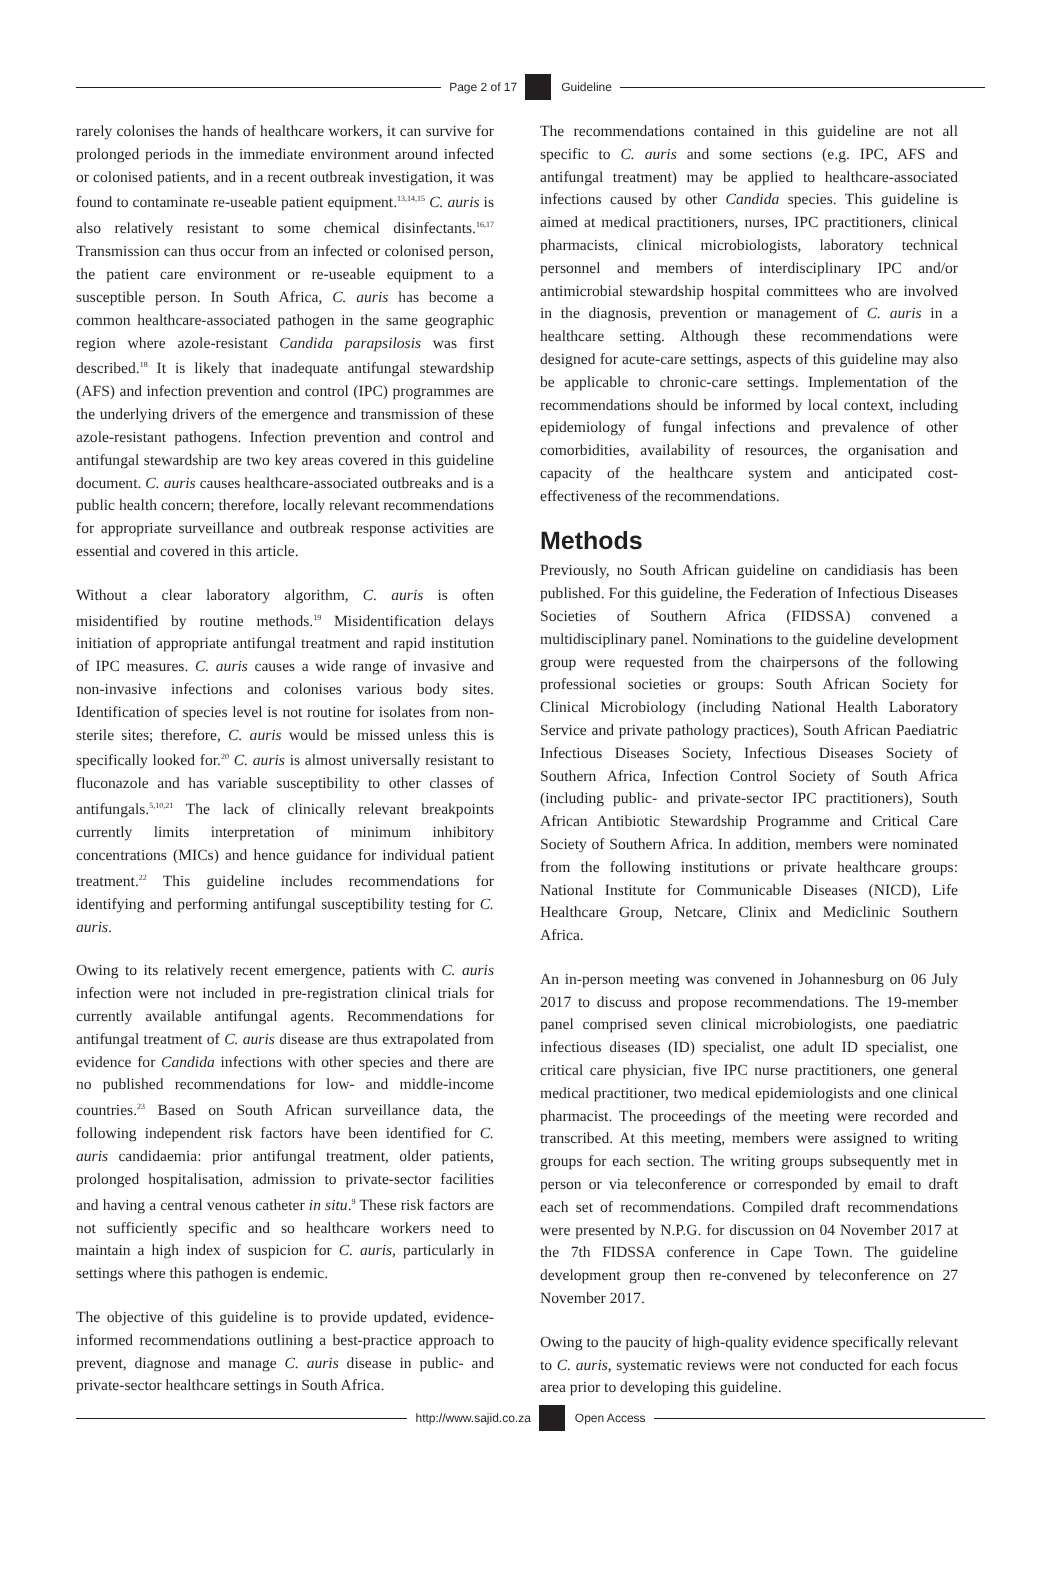Page 2 of 17 Guideline
rarely colonises the hands of healthcare workers, it can survive for prolonged periods in the immediate environment around infected or colonised patients, and in a recent outbreak investigation, it was found to contaminate re-useable patient equipment.<sup>13,14,15</sup> C. auris is also relatively resistant to some chemical disinfectants.<sup>16,17</sup> Transmission can thus occur from an infected or colonised person, the patient care environment or re-useable equipment to a susceptible person. In South Africa, C. auris has become a common healthcare-associated pathogen in the same geographic region where azole-resistant Candida parapsilosis was first described.<sup>18</sup> It is likely that inadequate antifungal stewardship (AFS) and infection prevention and control (IPC) programmes are the underlying drivers of the emergence and transmission of these azole-resistant pathogens. Infection prevention and control and antifungal stewardship are two key areas covered in this guideline document. C. auris causes healthcare-associated outbreaks and is a public health concern; therefore, locally relevant recommendations for appropriate surveillance and outbreak response activities are essential and covered in this article.
Without a clear laboratory algorithm, C. auris is often misidentified by routine methods.<sup>19</sup> Misidentification delays initiation of appropriate antifungal treatment and rapid institution of IPC measures. C. auris causes a wide range of invasive and non-invasive infections and colonises various body sites. Identification of species level is not routine for isolates from non-sterile sites; therefore, C. auris would be missed unless this is specifically looked for.<sup>20</sup> C. auris is almost universally resistant to fluconazole and has variable susceptibility to other classes of antifungals.<sup>5,10,21</sup> The lack of clinically relevant breakpoints currently limits interpretation of minimum inhibitory concentrations (MICs) and hence guidance for individual patient treatment.<sup>22</sup> This guideline includes recommendations for identifying and performing antifungal susceptibility testing for C. auris.
Owing to its relatively recent emergence, patients with C. auris infection were not included in pre-registration clinical trials for currently available antifungal agents. Recommendations for antifungal treatment of C. auris disease are thus extrapolated from evidence for Candida infections with other species and there are no published recommendations for low- and middle-income countries.<sup>23</sup> Based on South African surveillance data, the following independent risk factors have been identified for C. auris candidaemia: prior antifungal treatment, older patients, prolonged hospitalisation, admission to private-sector facilities and having a central venous catheter in situ.<sup>9</sup> These risk factors are not sufficiently specific and so healthcare workers need to maintain a high index of suspicion for C. auris, particularly in settings where this pathogen is endemic.
The objective of this guideline is to provide updated, evidence-informed recommendations outlining a best-practice approach to prevent, diagnose and manage C. auris disease in public- and private-sector healthcare settings in South Africa.
The recommendations contained in this guideline are not all specific to C. auris and some sections (e.g. IPC, AFS and antifungal treatment) may be applied to healthcare-associated infections caused by other Candida species. This guideline is aimed at medical practitioners, nurses, IPC practitioners, clinical pharmacists, clinical microbiologists, laboratory technical personnel and members of interdisciplinary IPC and/or antimicrobial stewardship hospital committees who are involved in the diagnosis, prevention or management of C. auris in a healthcare setting. Although these recommendations were designed for acute-care settings, aspects of this guideline may also be applicable to chronic-care settings. Implementation of the recommendations should be informed by local context, including epidemiology of fungal infections and prevalence of other comorbidities, availability of resources, the organisation and capacity of the healthcare system and anticipated cost-effectiveness of the recommendations.
Methods
Previously, no South African guideline on candidiasis has been published. For this guideline, the Federation of Infectious Diseases Societies of Southern Africa (FIDSSA) convened a multidisciplinary panel. Nominations to the guideline development group were requested from the chairpersons of the following professional societies or groups: South African Society for Clinical Microbiology (including National Health Laboratory Service and private pathology practices), South African Paediatric Infectious Diseases Society, Infectious Diseases Society of Southern Africa, Infection Control Society of South Africa (including public- and private-sector IPC practitioners), South African Antibiotic Stewardship Programme and Critical Care Society of Southern Africa. In addition, members were nominated from the following institutions or private healthcare groups: National Institute for Communicable Diseases (NICD), Life Healthcare Group, Netcare, Clinix and Mediclinic Southern Africa.
An in-person meeting was convened in Johannesburg on 06 July 2017 to discuss and propose recommendations. The 19-member panel comprised seven clinical microbiologists, one paediatric infectious diseases (ID) specialist, one adult ID specialist, one critical care physician, five IPC nurse practitioners, one general medical practitioner, two medical epidemiologists and one clinical pharmacist. The proceedings of the meeting were recorded and transcribed. At this meeting, members were assigned to writing groups for each section. The writing groups subsequently met in person or via teleconference or corresponded by email to draft each set of recommendations. Compiled draft recommendations were presented by N.P.G. for discussion on 04 November 2017 at the 7th FIDSSA conference in Cape Town. The guideline development group then re-convened by teleconference on 27 November 2017.
Owing to the paucity of high-quality evidence specifically relevant to C. auris, systematic reviews were not conducted for each focus area prior to developing this guideline.
http://www.sajid.co.za Open Access